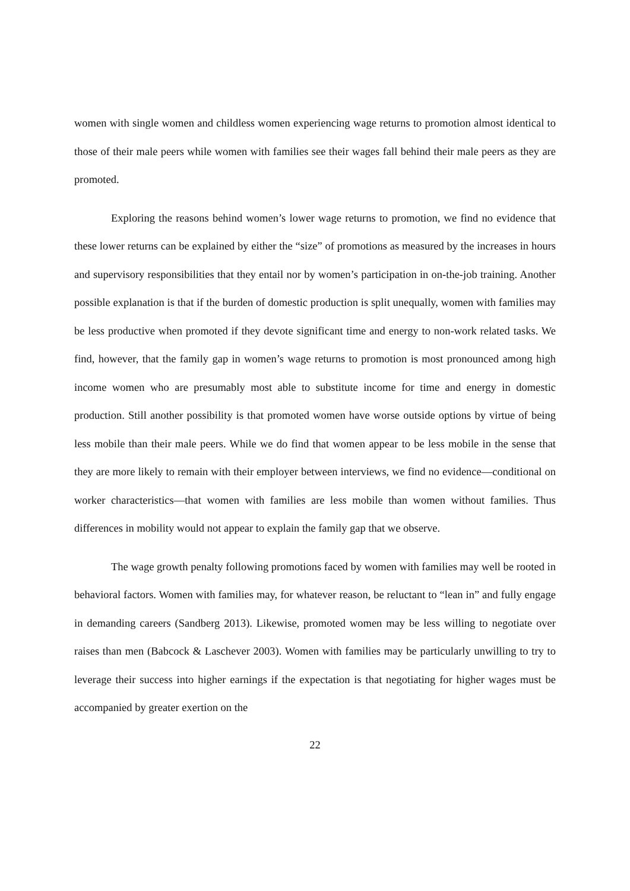women with single women and childless women experiencing wage returns to promotion almost identical to those of their male peers while women with families see their wages fall behind their male peers as they are promoted.
Exploring the reasons behind women’s lower wage returns to promotion, we find no evidence that these lower returns can be explained by either the “size” of promotions as measured by the increases in hours and supervisory responsibilities that they entail nor by women’s participation in on-the-job training. Another possible explanation is that if the burden of domestic production is split unequally, women with families may be less productive when promoted if they devote significant time and energy to non-work related tasks. We find, however, that the family gap in women’s wage returns to promotion is most pronounced among high income women who are presumably most able to substitute income for time and energy in domestic production. Still another possibility is that promoted women have worse outside options by virtue of being less mobile than their male peers. While we do find that women appear to be less mobile in the sense that they are more likely to remain with their employer between interviews, we find no evidence—conditional on worker characteristics—that women with families are less mobile than women without families. Thus differences in mobility would not appear to explain the family gap that we observe.
The wage growth penalty following promotions faced by women with families may well be rooted in behavioral factors. Women with families may, for whatever reason, be reluctant to “lean in” and fully engage in demanding careers (Sandberg 2013). Likewise, promoted women may be less willing to negotiate over raises than men (Babcock & Laschever 2003). Women with families may be particularly unwilling to try to leverage their success into higher earnings if the expectation is that negotiating for higher wages must be accompanied by greater exertion on the
22